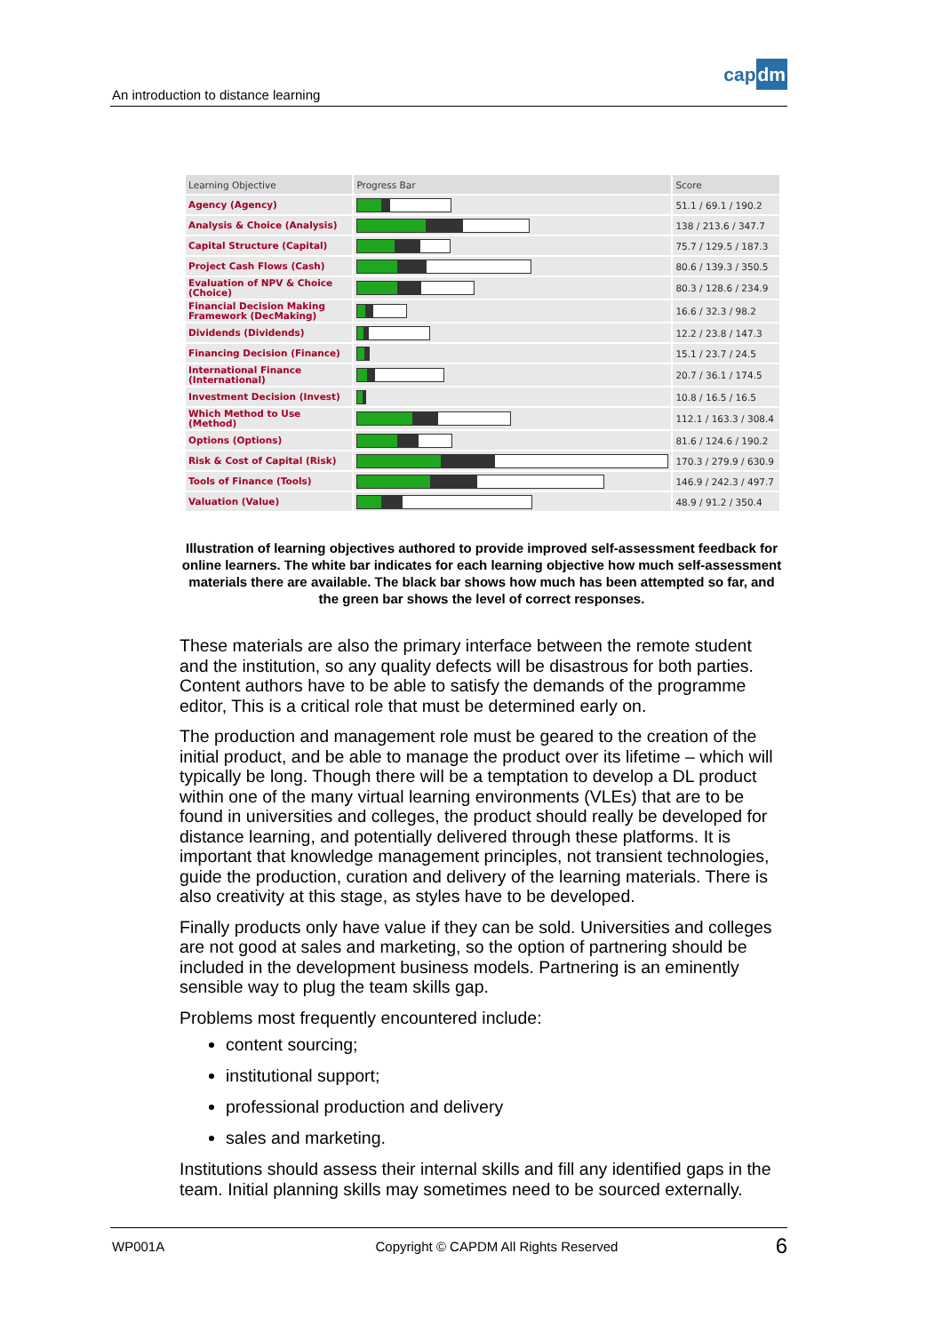An introduction to distance learning
capdm
| Learning Objective | Progress Bar | Score |
| --- | --- | --- |
| Agency (Agency) | | 51.1 / 69.1 / 190.2 |
| Analysis & Choice (Analysis) | | 138 / 213.6 / 347.7 |
| Capital Structure (Capital) | | 75.7 / 129.5 / 187.3 |
| Project Cash Flows (Cash) | | 80.6 / 139.3 / 350.5 |
| Evaluation of NPV & Choice (Choice) | | 80.3 / 128.6 / 234.9 |
| Financial Decision Making Framework (DecMaking) | | 16.6 / 32.3 / 98.2 |
| Dividends (Dividends) | | 12.2 / 23.8 / 147.3 |
| Financing Decision (Finance) | | 15.1 / 23.7 / 24.5 |
| International Finance (International) | | 20.7 / 36.1 / 174.5 |
| Investment Decision (Invest) | | 10.8 / 16.5 / 16.5 |
| Which Method to Use (Method) | | 112.1 / 163.3 / 308.4 |
| Options (Options) | | 81.6 / 124.6 / 190.2 |
| Risk & Cost of Capital (Risk) | | 170.3 / 279.9 / 630.9 |
| Tools of Finance (Tools) | | 146.9 / 242.3 / 497.7 |
| Valuation (Value) | | 48.9 / 91.2 / 350.4 |
Illustration of learning objectives authored to provide improved self-assessment feedback for online learners. The white bar indicates for each learning objective how much self-assessment materials there are available. The black bar shows how much has been attempted so far, and the green bar shows the level of correct responses.
These materials are also the primary interface between the remote student and the institution, so any quality defects will be disastrous for both parties. Content authors have to be able to satisfy the demands of the programme editor, This is a critical role that must be determined early on.
The production and management role must be geared to the creation of the initial product, and be able to manage the product over its lifetime – which will typically be long. Though there will be a temptation to develop a DL product within one of the many virtual learning environments (VLEs) that are to be found in universities and colleges, the product should really be developed for distance learning, and potentially delivered through these platforms. It is important that knowledge management principles, not transient technologies, guide the production, curation and delivery of the learning materials. There is also creativity at this stage, as styles have to be developed.
Finally products only have value if they can be sold. Universities and colleges are not good at sales and marketing, so the option of partnering should be included in the development business models. Partnering is an eminently sensible way to plug the team skills gap.
Problems most frequently encountered include:
content sourcing;
institutional support;
professional production and delivery
sales and marketing.
Institutions should assess their internal skills and fill any identified gaps in the team. Initial planning skills may sometimes need to be sourced externally.
WP001A Copyright © CAPDM All Rights Reserved 6